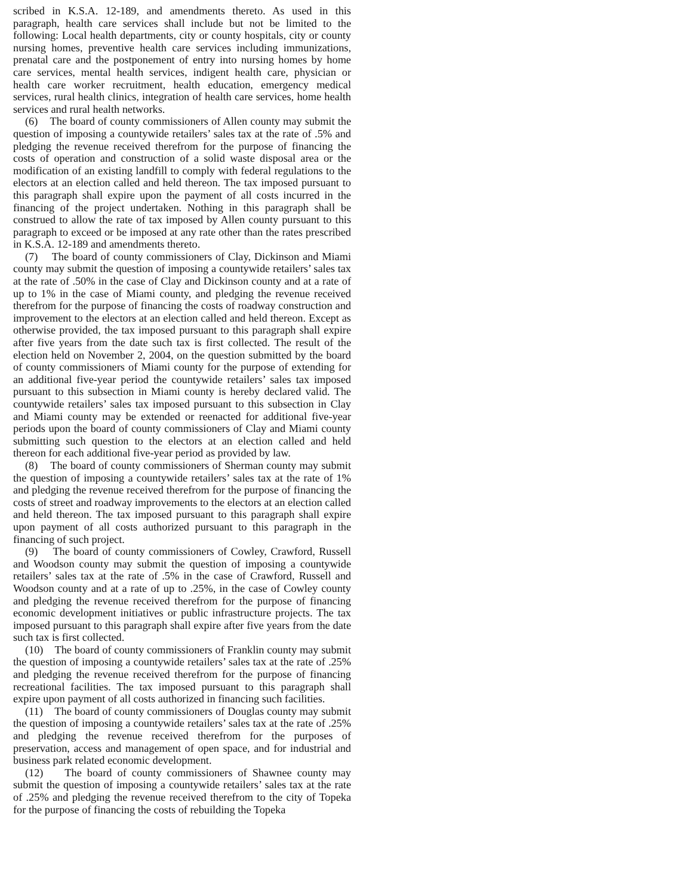scribed in K.S.A. 12-189, and amendments thereto. As used in this paragraph, health care services shall include but not be limited to the following: Local health departments, city or county hospitals, city or county nursing homes, preventive health care services including immunizations, prenatal care and the postponement of entry into nursing homes by home care services, mental health services, indigent health care, physician or health care worker recruitment, health education, emergency medical services, rural health clinics, integration of health care services, home health services and rural health networks.
(6) The board of county commissioners of Allen county may submit the question of imposing a countywide retailers’ sales tax at the rate of .5% and pledging the revenue received therefrom for the purpose of financing the costs of operation and construction of a solid waste disposal area or the modification of an existing landfill to comply with federal regulations to the electors at an election called and held thereon. The tax imposed pursuant to this paragraph shall expire upon the payment of all costs incurred in the financing of the project undertaken. Nothing in this paragraph shall be construed to allow the rate of tax imposed by Allen county pursuant to this paragraph to exceed or be imposed at any rate other than the rates prescribed in K.S.A. 12-189 and amendments thereto.
(7) The board of county commissioners of Clay, Dickinson and Miami county may submit the question of imposing a countywide retailers’ sales tax at the rate of .50% in the case of Clay and Dickinson county and at a rate of up to 1% in the case of Miami county, and pledging the revenue received therefrom for the purpose of financing the costs of roadway construction and improvement to the electors at an election called and held thereon. Except as otherwise provided, the tax imposed pursuant to this paragraph shall expire after five years from the date such tax is first collected. The result of the election held on November 2, 2004, on the question submitted by the board of county commissioners of Miami county for the purpose of extending for an additional five-year period the countywide retailers’ sales tax imposed pursuant to this subsection in Miami county is hereby declared valid. The countywide retailers’ sales tax imposed pursuant to this subsection in Clay and Miami county may be extended or reenacted for additional five-year periods upon the board of county commissioners of Clay and Miami county submitting such question to the electors at an election called and held thereon for each additional five-year period as provided by law.
(8) The board of county commissioners of Sherman county may submit the question of imposing a countywide retailers’ sales tax at the rate of 1% and pledging the revenue received therefrom for the purpose of financing the costs of street and roadway improvements to the electors at an election called and held thereon. The tax imposed pursuant to this paragraph shall expire upon payment of all costs authorized pursuant to this paragraph in the financing of such project.
(9) The board of county commissioners of Cowley, Crawford, Russell and Woodson county may submit the question of imposing a countywide retailers’ sales tax at the rate of .5% in the case of Crawford, Russell and Woodson county and at a rate of up to .25%, in the case of Cowley county and pledging the revenue received therefrom for the purpose of financing economic development initiatives or public infrastructure projects. The tax imposed pursuant to this paragraph shall expire after five years from the date such tax is first collected.
(10) The board of county commissioners of Franklin county may submit the question of imposing a countywide retailers’ sales tax at the rate of .25% and pledging the revenue received therefrom for the purpose of financing recreational facilities. The tax imposed pursuant to this paragraph shall expire upon payment of all costs authorized in financing such facilities.
(11) The board of county commissioners of Douglas county may submit the question of imposing a countywide retailers’ sales tax at the rate of .25% and pledging the revenue received therefrom for the purposes of preservation, access and management of open space, and for industrial and business park related economic development.
(12) The board of county commissioners of Shawnee county may submit the question of imposing a countywide retailers’ sales tax at the rate of .25% and pledging the revenue received therefrom to the city of Topeka for the purpose of financing the costs of rebuilding the Topeka